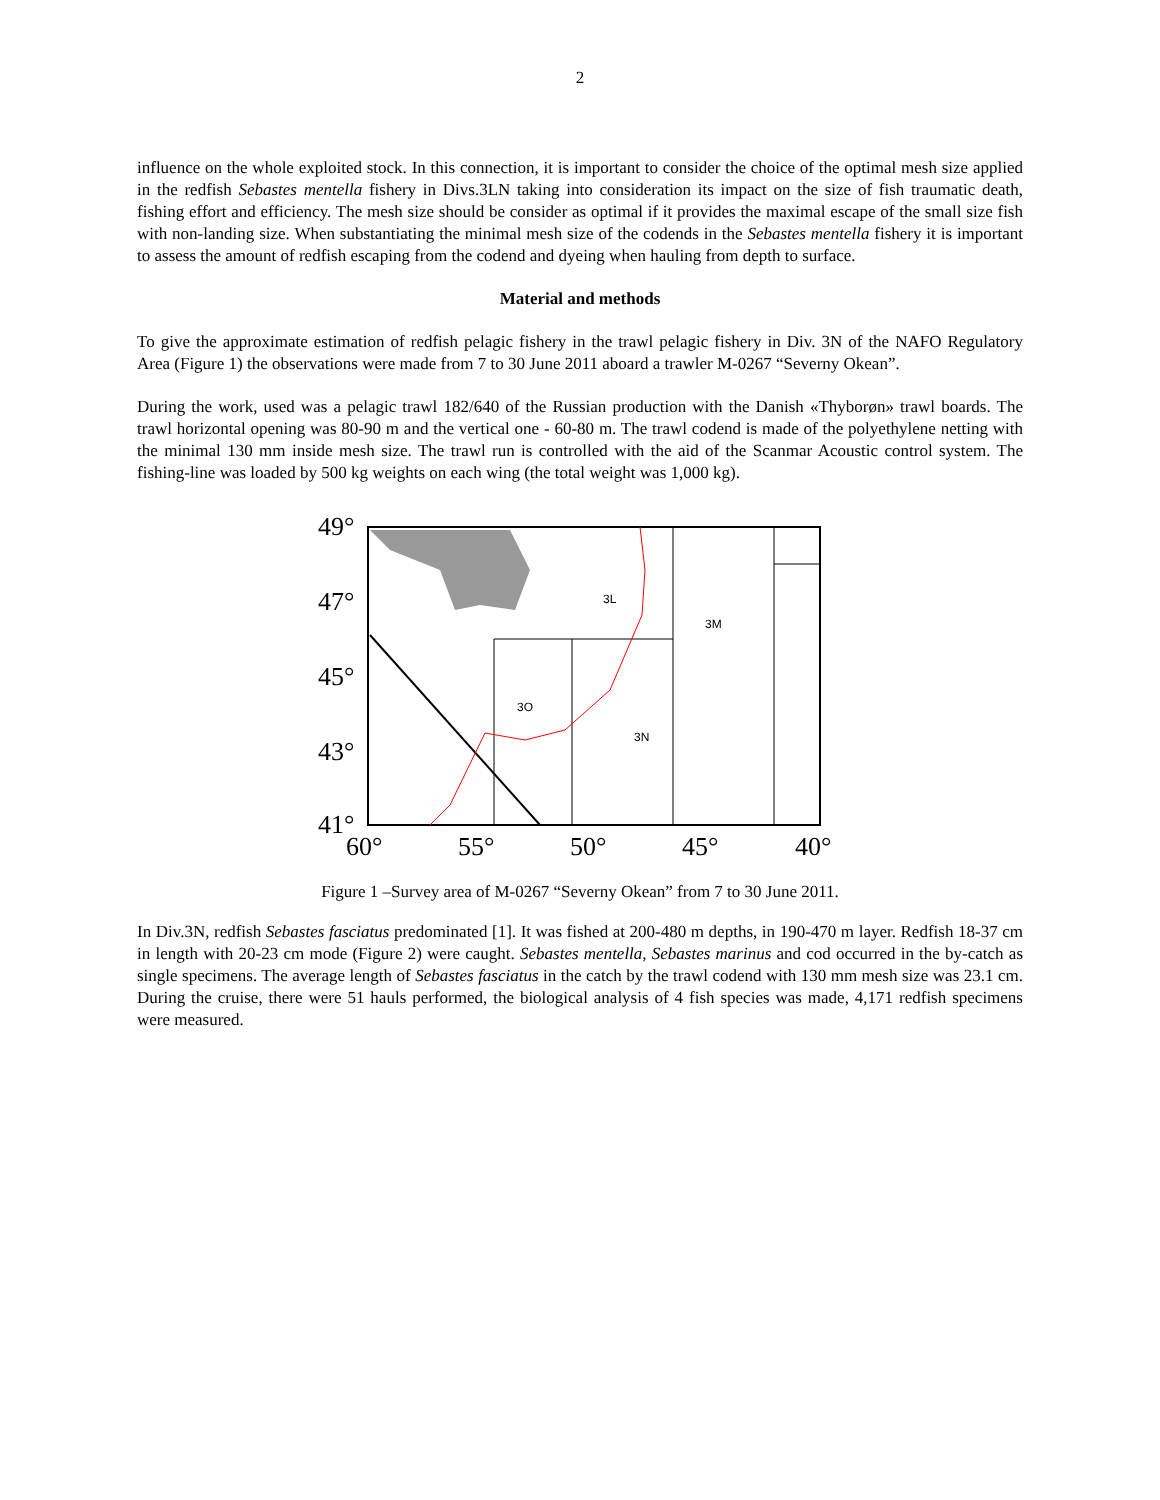2
influence on the whole exploited stock. In this connection, it is important to consider the choice of the optimal mesh size applied in the redfish Sebastes mentella fishery in Divs.3LN taking into consideration its impact on the size of fish traumatic death, fishing effort and efficiency. The mesh size should be consider as optimal if it provides the maximal escape of the small size fish with non-landing size. When substantiating the minimal mesh size of the codends in the Sebastes mentella fishery it is important to assess the amount of redfish escaping from the codend and dyeing when hauling from depth to surface.
Material and methods
To give the approximate estimation of redfish pelagic fishery in the trawl pelagic fishery in Div. 3N of the NAFO Regulatory Area (Figure 1) the observations were made from 7 to 30 June 2011 aboard a trawler M-0267 “Severny Okean”.
During the work, used was a pelagic trawl 182/640 of the Russian production with the Danish «Thyborøn» trawl boards. The trawl horizontal opening was 80-90 m and the vertical one - 60-80 m. The trawl codend is made of the polyethylene netting with the minimal 130 mm inside mesh size. The trawl run is controlled with the aid of the Scanmar Acoustic control system. The fishing-line was loaded by 500 kg weights on each wing (the total weight was 1,000 kg).
3L
3M
3O
3N
49°
47°
45°
43°
41°
60°
55°
50°
45°
40°
Figure 1 –Survey area of M-0267 “Severny Okean” from 7 to 30 June 2011.
In Div.3N, redfish Sebastes fasciatus predominated [1]. It was fished at 200-480 m depths, in 190-470 m layer. Redfish 18-37 cm in length with 20-23 cm mode (Figure 2) were caught. Sebastes mentella, Sebastes marinus and cod occurred in the by-catch as single specimens. The average length of Sebastes fasciatus in the catch by the trawl codend with 130 mm mesh size was 23.1 cm. During the cruise, there were 51 hauls performed, the biological analysis of 4 fish species was made, 4,171 redfish specimens were measured.